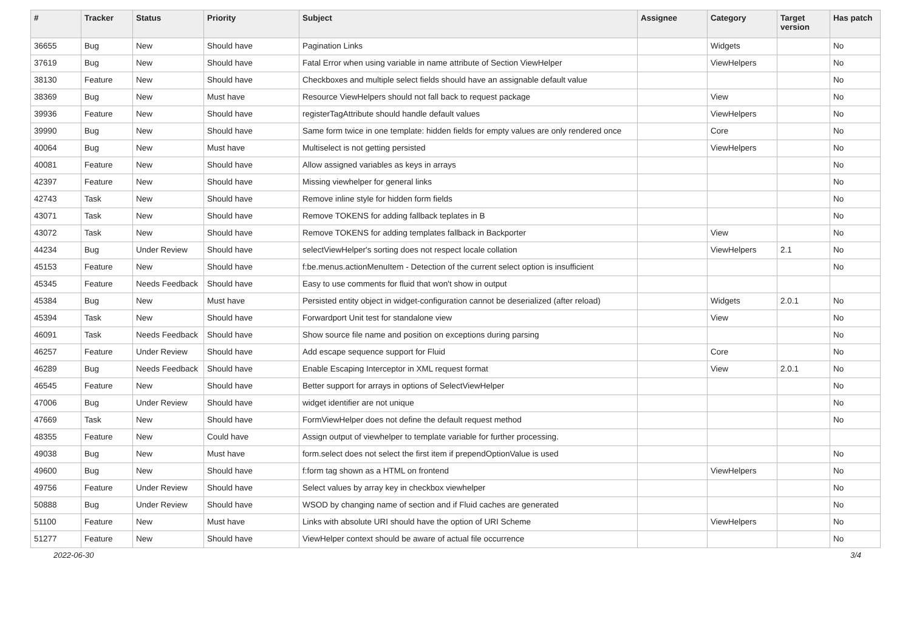| # | Tracker | Status | Priority | Subject | Assignee | Category | Target version | Has patch |
| --- | --- | --- | --- | --- | --- | --- | --- | --- |
| 36655 | Bug | New | Should have | Pagination Links | | Widgets | | No |
| 37619 | Bug | New | Should have | Fatal Error when using variable in name attribute of Section ViewHelper | | ViewHelpers | | No |
| 38130 | Feature | New | Should have | Checkboxes and multiple select fields should have an assignable default value | | | | No |
| 38369 | Bug | New | Must have | Resource ViewHelpers should not fall back to request package | | View | | No |
| 39936 | Feature | New | Should have | registerTagAttribute should handle default values | | ViewHelpers | | No |
| 39990 | Bug | New | Should have | Same form twice in one template: hidden fields for empty values are only rendered once | | Core | | No |
| 40064 | Bug | New | Must have | Multiselect is not getting persisted | | ViewHelpers | | No |
| 40081 | Feature | New | Should have | Allow assigned variables as keys in arrays | | | | No |
| 42397 | Feature | New | Should have | Missing viewhelper for general links | | | | No |
| 42743 | Task | New | Should have | Remove inline style for hidden form fields | | | | No |
| 43071 | Task | New | Should have | Remove TOKENS for adding fallback teplates in B | | | | No |
| 43072 | Task | New | Should have | Remove TOKENS for adding templates fallback in Backporter | | View | | No |
| 44234 | Bug | Under Review | Should have | selectViewHelper's sorting does not respect locale collation | | ViewHelpers | 2.1 | No |
| 45153 | Feature | New | Should have | f:be.menus.actionMenuItem - Detection of the current select option is insufficient | | | | No |
| 45345 | Feature | Needs Feedback | Should have | Easy to use comments for fluid that won't show in output | | | | |
| 45384 | Bug | New | Must have | Persisted entity object in widget-configuration cannot be deserialized (after reload) | | Widgets | 2.0.1 | No |
| 45394 | Task | New | Should have | Forwardport Unit test for standalone view | | View | | No |
| 46091 | Task | Needs Feedback | Should have | Show source file name and position on exceptions during parsing | | | | No |
| 46257 | Feature | Under Review | Should have | Add escape sequence support for Fluid | | Core | | No |
| 46289 | Bug | Needs Feedback | Should have | Enable Escaping Interceptor in XML request format | | View | 2.0.1 | No |
| 46545 | Feature | New | Should have | Better support for arrays in options of SelectViewHelper | | | | No |
| 47006 | Bug | Under Review | Should have | widget identifier are not unique | | | | No |
| 47669 | Task | New | Should have | FormViewHelper does not define the default request method | | | | No |
| 48355 | Feature | New | Could have | Assign output of viewhelper to template variable for further processing. | | | | |
| 49038 | Bug | New | Must have | form.select does not select the first item if prependOptionValue is used | | | | No |
| 49600 | Bug | New | Should have | f:form tag shown as a HTML on frontend | | ViewHelpers | | No |
| 49756 | Feature | Under Review | Should have | Select values by array key in checkbox viewhelper | | | | No |
| 50888 | Bug | Under Review | Should have | WSOD by changing name of section and if Fluid caches are generated | | | | No |
| 51100 | Feature | New | Must have | Links with absolute URI should have the option of URI Scheme | | ViewHelpers | | No |
| 51277 | Feature | New | Should have | ViewHelper context should be aware of actual file occurrence | | | | No |
2022-06-30 3/4